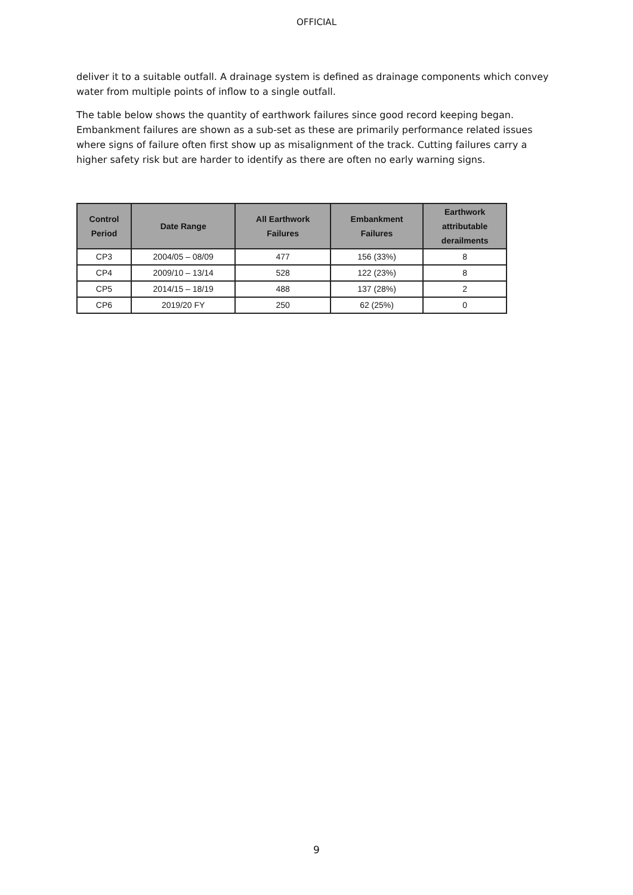OFFICIAL
deliver it to a suitable outfall. A drainage system is defined as drainage components which convey water from multiple points of inflow to a single outfall.
The table below shows the quantity of earthwork failures since good record keeping began. Embankment failures are shown as a sub-set as these are primarily performance related issues where signs of failure often first show up as misalignment of the track. Cutting failures carry a higher safety risk but are harder to identify as there are often no early warning signs.
| Control Period | Date Range | All Earthwork Failures | Embankment Failures | Earthwork attributable derailments |
| --- | --- | --- | --- | --- |
| CP3 | 2004/05 – 08/09 | 477 | 156 (33%) | 8 |
| CP4 | 2009/10 – 13/14 | 528 | 122 (23%) | 8 |
| CP5 | 2014/15 – 18/19 | 488 | 137 (28%) | 2 |
| CP6 | 2019/20 FY | 250 | 62 (25%) | 0 |
9